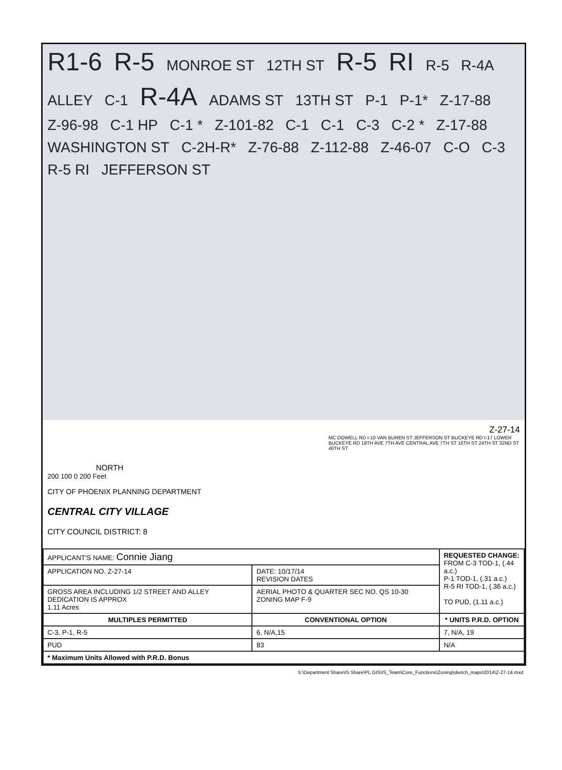R1-6 R-5 MONROE ST 12TH ST R-5 RI R-5 R-4A ALLEY C-1 R-4A ADAMS ST 13TH ST P-1 P-1* Z-17-88 Z-96-98 C-1 HP C-1 * Z-101-82 C-1 C-1 C-3 C-2 * Z-17-88 WASHINGTON ST C-2H-R* Z-76-88 Z-112-88 Z-46-07 C-O C-3 R-5 RI JEFFERSON ST
NORTH
200 100 0 200 Feet
CITY OF PHOENIX PLANNING DEPARTMENT
CENTRAL CITY VILLAGE
CITY COUNCIL DISTRICT: 8
Z-27-14
MC DOWELL RD I-10 VAN BUREN ST JEFFERSON ST BUCKEYE RD I-17 LOWER BUCKEYE RD 19TH AVE 7TH AVE CENTRAL AVE 7TH ST 16TH ST 24TH ST 32ND ST 40TH ST
| APPLICANT'S NAME: Connie Jiang | | REQUESTED CHANGE: FROM C-3 TOD-1, (.44 a.c.) P-1 TOD-1, (.31 a.c.) R-5 RI TOD-1, (.36 a.c.) TO PUD, (1.11 a.c.) | |
| APPLICATION NO. Z-27-14 | DATE: 10/17/14 REVISION DATES | | |
| GROSS AREA INCLUDING 1/2 STREET AND ALLEY DEDICATION IS APPROX 1.11 Acres | AERIAL PHOTO & QUARTER SEC NO. QS 10-30 ZONING MAP F-9 | | |
| MULTIPLES PERMITTED | CONVENTIONAL OPTION | | * UNITS P.R.D. OPTION |
| C-3, P-1, R-5 | 6, N/A,15 | | 7, N/A, 19 |
| PUD | 83 | | N/A |
| * Maximum Units Allowed with P.R.D. Bonus | | | |
S:\Department Share\IS Share\PL GIS\IS_Team\Core_Functions\Zoning\sketch_maps\2014\Z-27-14.mxd